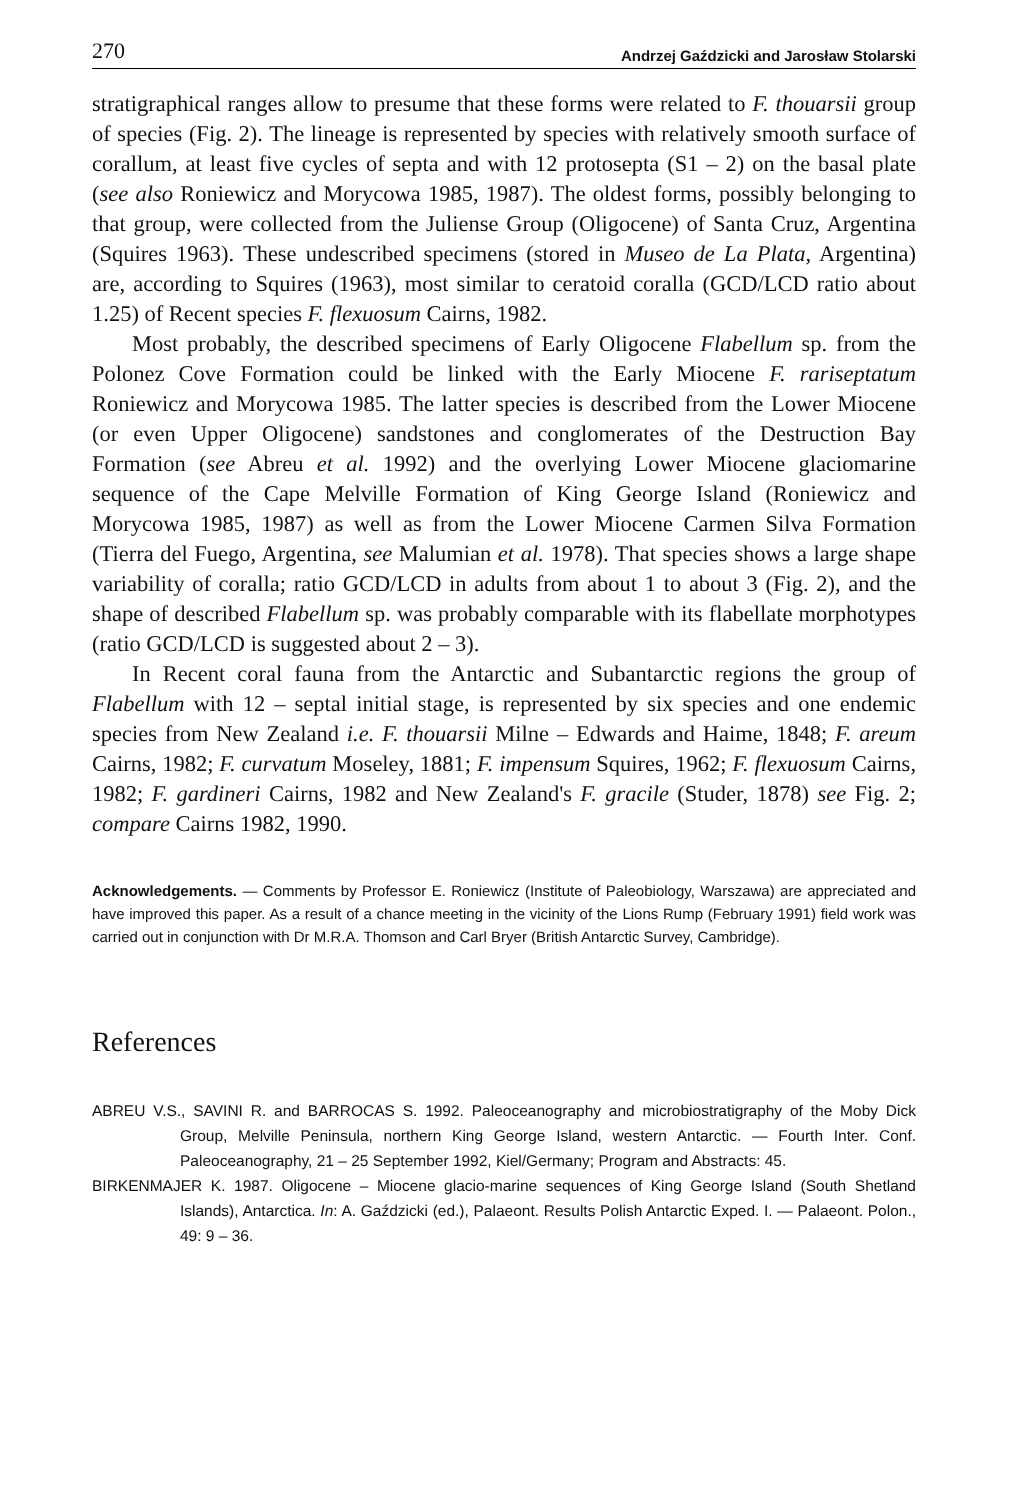270 Andrzej Gaździcki and Jarosław Stolarski
stratigraphical ranges allow to presume that these forms were related to F. thouarsii group of species (Fig. 2). The lineage is represented by species with relatively smooth surface of corallum, at least five cycles of septa and with 12 protosepta (S1 – 2) on the basal plate (see also Roniewicz and Morycowa 1985, 1987). The oldest forms, possibly belonging to that group, were collected from the Juliense Group (Oligocene) of Santa Cruz, Argentina (Squires 1963). These undescribed specimens (stored in Museo de La Plata, Argentina) are, according to Squires (1963), most similar to ceratoid coralla (GCD/LCD ratio about 1.25) of Recent species F. flexuosum Cairns, 1982.
Most probably, the described specimens of Early Oligocene Flabellum sp. from the Polonez Cove Formation could be linked with the Early Miocene F. rariseptatum Roniewicz and Morycowa 1985. The latter species is described from the Lower Miocene (or even Upper Oligocene) sandstones and conglomerates of the Destruction Bay Formation (see Abreu et al. 1992) and the overlying Lower Miocene glaciomarine sequence of the Cape Melville Formation of King George Island (Roniewicz and Morycowa 1985, 1987) as well as from the Lower Miocene Carmen Silva Formation (Tierra del Fuego, Argentina, see Malumian et al. 1978). That species shows a large shape variability of coralla; ratio GCD/LCD in adults from about 1 to about 3 (Fig. 2), and the shape of described Flabellum sp. was probably comparable with its flabellate morphotypes (ratio GCD/LCD is suggested about 2 – 3).
In Recent coral fauna from the Antarctic and Subantarctic regions the group of Flabellum with 12 – septal initial stage, is represented by six species and one endemic species from New Zealand i.e. F. thouarsii Milne – Edwards and Haime, 1848; F. areum Cairns, 1982; F. curvatum Moseley, 1881; F. impensum Squires, 1962; F. flexuosum Cairns, 1982; F. gardineri Cairns, 1982 and New Zealand's F. gracile (Studer, 1878) see Fig. 2; compare Cairns 1982, 1990.
Acknowledgements. — Comments by Professor E. Roniewicz (Institute of Paleobiology, Warszawa) are appreciated and have improved this paper. As a result of a chance meeting in the vicinity of the Lions Rump (February 1991) field work was carried out in conjunction with Dr M.R.A. Thomson and Carl Bryer (British Antarctic Survey, Cambridge).
References
ABREU V.S., SAVINI R. and BARROCAS S. 1992. Paleoceanography and microbiostratigraphy of the Moby Dick Group, Melville Peninsula, northern King George Island, western Antarctic. — Fourth Inter. Conf. Paleoceanography, 21 – 25 September 1992, Kiel/Germany; Program and Abstracts: 45.
BIRKENMAJER K. 1987. Oligocene – Miocene glacio-marine sequences of King George Island (South Shetland Islands), Antarctica. In: A. Gaździcki (ed.), Palaeont. Results Polish Antarctic Exped. I. — Palaeont. Polon., 49: 9 – 36.